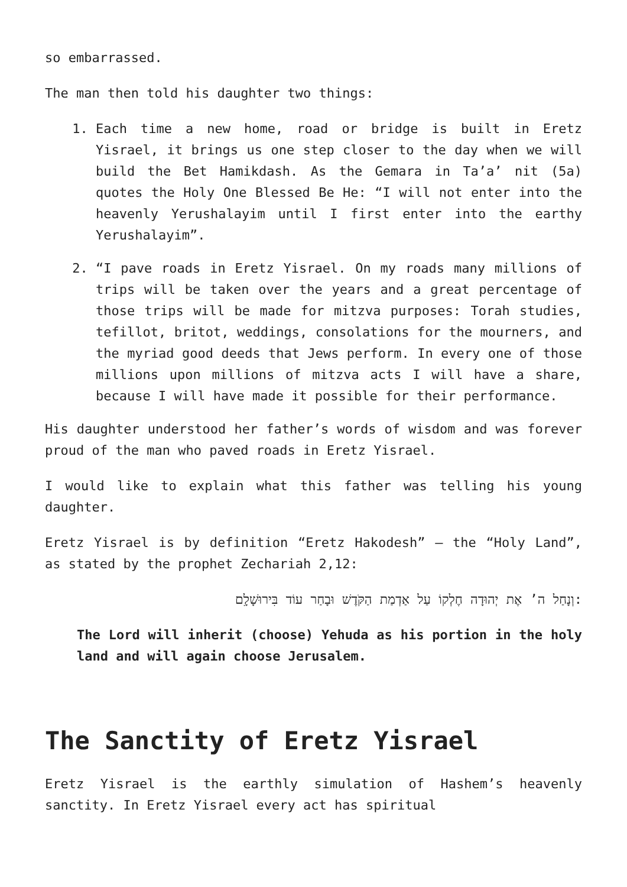so embarrassed.
The man then told his daughter two things:
1. Each time a new home, road or bridge is built in Eretz Yisrael, it brings us one step closer to the day when we will build the Bet Hamikdash. As the Gemara in Ta’a’ nit (5a) quotes the Holy One Blessed Be He: “I will not enter into the heavenly Yerushalayim until I first enter into the earthy Yerushalayim”.
2. “I pave roads in Eretz Yisrael. On my roads many millions of trips will be taken over the years and a great percentage of those trips will be made for mitzva purposes: Torah studies, tefillot, britot, weddings, consolations for the mourners, and the myriad good deeds that Jews perform. In every one of those millions upon millions of mitzva acts I will have a share, because I will have made it possible for their performance.
His daughter understood her father’s words of wisdom and was forever proud of the man who paved roads in Eretz Yisrael.
I would like to explain what this father was telling his young daughter.
Eretz Yisrael is by definition “Eretz Hakodesh” – the “Holy Land”, as stated by the prophet Zechariah 2,12:
וְנָחַל ה’ אֶת יְהוּדָה חֶלְקוֹ עַל אַדְמַת הַקֹּדֶשׁ וּבָחַר עוֹד בִּירוּשָׁלִָם:
The Lord will inherit (choose) Yehuda as his portion in the holy land and will again choose Jerusalem.
The Sanctity of Eretz Yisrael
Eretz Yisrael is the earthly simulation of Hashem’s heavenly sanctity. In Eretz Yisrael every act has spiritual